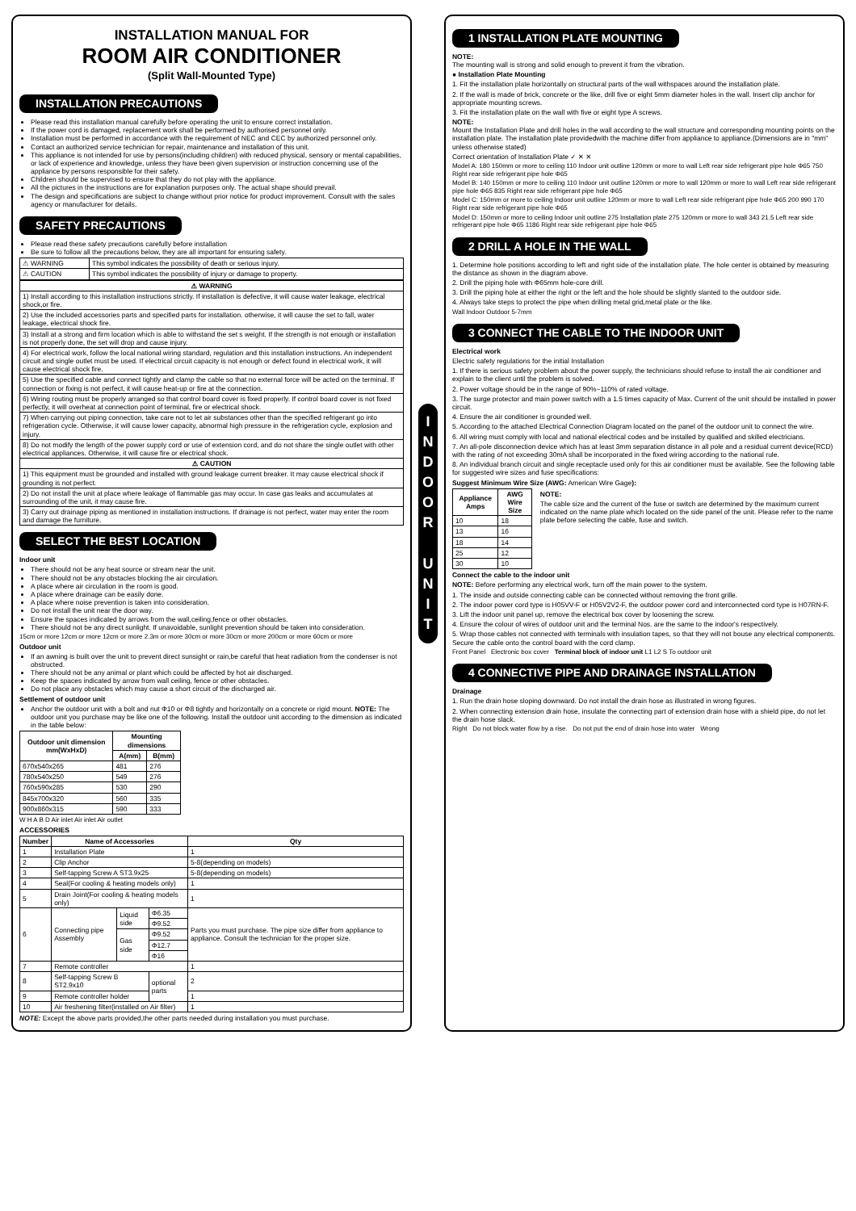INSTALLATION MANUAL FOR
ROOM AIR CONDITIONER
(Split Wall-Mounted Type)
INSTALLATION PRECAUTIONS
Please read this installation manual carefully before operating the unit to ensure correct installation.
If the power cord is damaged, replacement work shall be performed by authorised personnel only.
Installation must be performed in accordance with the requirement of NEC and CEC by authorized personnel only.
Contact an authorized service technician for repair, maintenance and installation of this unit.
This appliance is not intended for use by persons(including children) with reduced physical, sensory or mental capabilities, or lack of experience and knowledge, unless they have been given supervision or instruction concerning use of the appliance by persons responsible for their safety.
Children should be supervised to ensure that they do not play with the appliance.
All the pictures in the instructions are for explanation purposes only. The actual shape should prevail.
The design and specifications are subject to change without prior notice for product improvement. Consult with the sales agency or manufacturer for details.
SAFETY PRECAUTIONS
Please read these safety precautions carefully before installation
Be sure to follow all the precautions below, they are all important for ensuring safety.
| ⚠ WARNING | This symbol indicates the possibility of death or serious injury. |
| ⚠ CAUTION | This symbol indicates the possibility of injury or damage to property. |
| ⚠ WARNING |
| --- |
| 1) Install according to this installation instructions strictly. If installation is defective, it will cause water leakage, electrical shock,or fire. |
| 2) Use the included accessories parts and specified parts for installation. otherwise, it will cause the set to fall, water leakage, electrical shock fire. |
| 3) Install at a strong and firm location which is able to withstand the set s weight. If the strength is not enough or installation is not properly done, the set will drop and cause injury. |
| 4) For electrical work, follow the local national wiring standard, regulation and this installation instructions. An independent circuit and single outlet must be used. If electrical circuit capacity is not enough or defect found in electrical work, it will cause electrical shock fire. |
| 5) Use the specified cable and connect tightly and clamp the cable so that no external force will be acted on the terminal. If connection or fixing is not perfect, it will cause heat-up or fire at the connection. |
| 6) Wiring routing must be properly arranged so that control board cover is fixed properly. If control board cover is not fixed perfectly, it will overheat at connection point of terminal, fire or electrical shock. |
| 7) When carrying out piping connection, take care not to let air substances other than the specified refrigerant go into refrigeration cycle. Otherwise, it will cause lower capacity, abnormal high pressure in the refrigeration cycle, explosion and injury. |
| 8) Do not modify the length of the power supply cord or use of extension cord, and do not share the single outlet with other electrical appliances. Otherwise, it will cause fire or electrical shock. |
| ⚠ CAUTION |
| 1) This equipment must be grounded and installed with ground leakage current breaker. It may cause electrical shock if grounding is not perfect. |
| 2) Do not install the unit at place where leakage of flammable gas may occur. In case gas leaks and accumulates at surrounding of the unit, it may cause fire. |
| 3) Carry out drainage piping as mentioned in installation instructions. If drainage is not perfect, water may enter the room and damage the furniture. |
SELECT THE BEST LOCATION
Indoor unit
There should not be any heat source or stream near the unit.
There should not be any obstacles blocking the air circulation.
A place where air circulation in the room is good.
A place where drainage can be easily done.
A place where noise prevention is taken into consideration.
Do not install the unit near the door way.
Ensure the spaces indicated by arrows from the wall,ceiling,fence or other obstacles.
There should not be any direct sunlight. If unavoidable, sunlight prevention should be taken into consideration.
15cm or more 12cm or more 12cm or more 2.3m or more 30cm or more 30cm or more 200cm or more 60cm or more
Outdoor unit
If an awning is built over the unit to prevent direct sunsight or rain,be careful that heat radiation from the condenser is not obstructed.
There should not be any animal or plant which could be affected by hot air discharged.
Keep the spaces indicated by arrow from wall ceiling, fence or other obstacles.
Do not place any obstacles which may cause a short circuit of the discharged air.
Settlement of outdoor unit
Anchor the outdoor unit with a bolt and nut Φ10 or Φ8 tightly and horizontally on a concrete or rigid mount. NOTE: The outdoor unit you purchase may be like one of the following. Install the outdoor unit according to the dimension as indicated in the table below:
| Outdoor unit dimension mm(WxHxD) | Mounting dimensions | |
| --- | --- | --- |
| | A(mm) | B(mm) |
| 670x540x265 | 481 | 276 |
| 780x540x250 | 549 | 276 |
| 760x590x285 | 530 | 290 |
| 845x700x320 | 560 | 335 |
| 900x860x315 | 590 | 333 |
W H A B D Air inlet Air inlet Air outlet
ACCESSORIES
| Number | Name of Accessories | | | Qty |
| --- | --- | --- | --- | --- |
| 1 | Installation Plate | | | 1 |
| 2 | Clip Anchor | | | 5-8(depending on models) |
| 3 | Self-tapping Screw A ST3.9x25 | | | 5-8(depending on models) |
| 4 | Seal(For cooling & heating models only) | | | 1 |
| 5 | Drain Joint(For cooling & heating models only) | | | 1 |
| 6 | Connecting pipe Assembly | Liquid side | Φ6.35 | Parts you must purchase. The pipe size differ from appliance to appliance. Consult the technician for the proper size. |
| | | | Φ9.52 | |
| | | Gas side | Φ9.52 | |
| | | | Φ12.7 | |
| | | | Φ16 | |
| 7 | Remote controller | | | 1 |
| 8 | Self-tapping Screw B ST2.9x10 | | optional parts | 2 |
| 9 | Remote controller holder | | | 1 |
| 10 | Air freshening filter(installed on Air filter) | | | 1 |
NOTE: Except the above parts provided,the other parts needed during installation you must purchase.
I
N
D
O
O
R
U
N
I
T
1 INSTALLATION PLATE MOUNTING
NOTE:
The mounting wall is strong and solid enough to prevent it from the vibration.
● Installation Plate Mounting
1. Fit the installation plate horizontally on structural parts of the wall withspaces around the installation plate.
2. If the wall is made of brick, concrete or the like, drill five or eight 5mm diameter holes in the wall. Insert clip anchor for appropriate mounting screws.
3. Fit the installation plate on the wall with five or eight type A screws.
NOTE:
Mount the Installation Plate and drill holes in the wall according to the wall structure and corresponding mounting points on the installation plate. The installation plate providedwith the machine differ from appliance to appliance.(Dimensions are in "mm" unless otherwise stated)
Correct orientation of Installation Plate ✓ ✕ ✕
Model A: 180 150mm or more to ceiling 110 Indoor unit outline 120mm or more to wall Left rear side refrigerant pipe hole Φ65 750 Right rear side refrigerant pipe hole Φ65
Model B: 140 150mm or more to ceiling 110 Indoor unit outline 120mm or more to wall 120mm or more to wall Left rear side refrigerant pipe hole Φ65 835 Right rear side refrigerant pipe hole Φ65
Model C: 150mm or more to ceiling Indoor unit outline 120mm or more to wall Left rear side refrigerant pipe hole Φ65 200 990 170 Right rear side refrigerant pipe hole Φ65
Model D: 150mm or more to ceiling Indoor unit outline 275 Installation plate 275 120mm or more to wall 343 21.5 Left rear side refrigerant pipe hole Φ65 1186 Right rear side refrigerant pipe hole Φ65
2 DRILL A HOLE IN THE WALL
1. Determine hole positions according to left and right side of the installation plate. The hole center is obtained by measuring the distance as shown in the diagram above.
2. Drill the piping hole with Φ65mm hole-core drill.
3. Drill the piping hole at either the right or the left and the hole should be slightly slanted to the outdoor side.
4. Always take steps to protect the pipe when drilling metal grid,metal plate or the like.
Wall Indoor Outdoor 5-7mm
3 CONNECT THE CABLE TO THE INDOOR UNIT
Electrical work
Electric safety regulations for the initial Installation
1. If there is serious safety problem about the power supply, the technicians should refuse to install the air conditioner and explain to the client until the problem is solved.
2. Power voltage should be in the range of 90%~110% of rated voltage.
3. The surge protector and main power switch with a 1.5 times capacity of Max. Current of the unit should be installed in power circuit.
4. Ensure the air conditioner is grounded well.
5. According to the attached Electrical Connection Diagram located on the panel of the outdoor unit to connect the wire.
6. All wiring must comply with local and national electrical codes and be installed by qualified and skilled electricians.
7. An all-pole disconnection device which has at least 3mm separation distance in all pole and a residual current device(RCD) with the rating of not exceeding 30mA shall be incorporated in the fixed wiring according to the national rule.
8. An individual branch circuit and single receptacle used only for this air conditioner must be available. See the following table for suggested wire sizes and fuse specifications:
Suggest Minimum Wire Size (AWG: American Wire Gage):
| Appliance Amps | AWG Wire Size |
| --- | --- |
| 10 | 18 |
| 13 | 16 |
| 18 | 14 |
| 25 | 12 |
| 30 | 10 |
NOTE:
The cable size and the current of the fuse or switch are determined by the maximum current indicated on the name plate which located on the side panel of the unit. Please refer to the name plate before selecting the cable, fuse and switch.
Connect the cable to the indoor unit
NOTE: Before performing any electrical work, turn off the main power to the system.
1. The inside and outside connecting cable can be connected without removing the front grille.
2. The indoor power cord type is H05VV-F or H05V2V2-F, the outdoor power cord and interconnected cord type is H07RN-F.
3. Lift the indoor unit panel up, remove the electrical box cover by loosening the screw.
4. Ensure the colour of wires of outdoor unit and the terminal Nos. are the same to the indoor's respectively.
5. Wrap those cables not connected with terminals with insulation tapes, so that they will not bouse any electrical components. Secure the cable onto the control board with the cord clamp.
Front Panel Electronic box cover Terminal block of indoor unit L1 L2 S To outdoor unit
4 CONNECTIVE PIPE AND DRAINAGE INSTALLATION
Drainage
1. Run the drain hose sloping downward. Do not install the drain hose as illustrated in wrong figures.
2. When connecting extension drain hose, insulate the connecting part of extension drain hose with a shield pipe, do not let the drain hose slack.
Right Do not block water flow by a rise. Do not put the end of drain hose into water Wrong